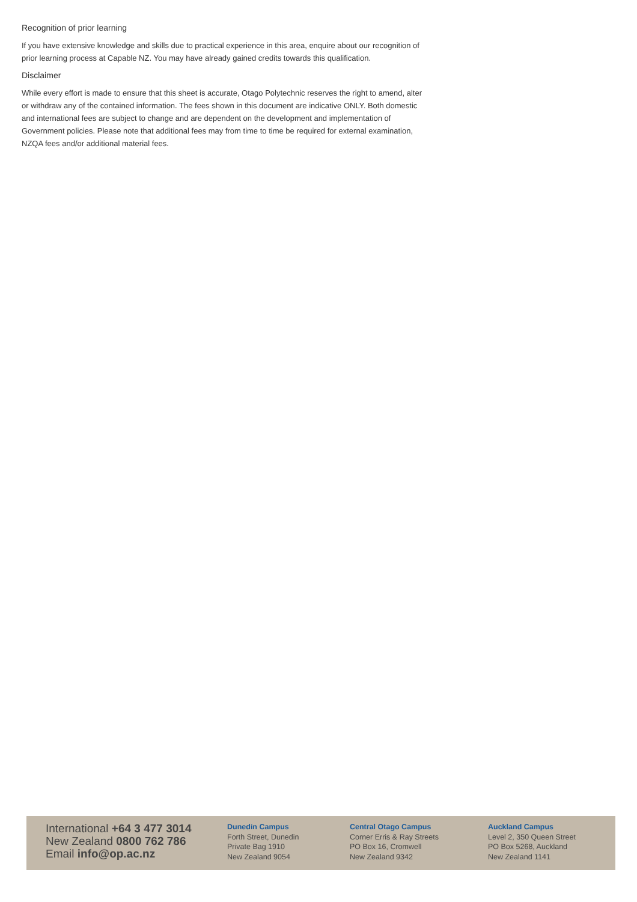Recognition of prior learning
If you have extensive knowledge and skills due to practical experience in this area, enquire about our recognition of prior learning process at Capable NZ. You may have already gained credits towards this qualification.
Disclaimer
While every effort is made to ensure that this sheet is accurate, Otago Polytechnic reserves the right to amend, alter or withdraw any of the contained information. The fees shown in this document are indicative ONLY. Both domestic and international fees are subject to change and are dependent on the development and implementation of Government policies. Please note that additional fees may from time to time be required for external examination, NZQA fees and/or additional material fees.
International +64 3 477 3014
New Zealand 0800 762 786
Email info@op.ac.nz
Dunedin Campus
Forth Street, Dunedin
Private Bag 1910
New Zealand 9054
Central Otago Campus
Corner Erris & Ray Streets
PO Box 16, Cromwell
New Zealand 9342
Auckland Campus
Level 2, 350 Queen Street
PO Box 5268, Auckland
New Zealand 1141